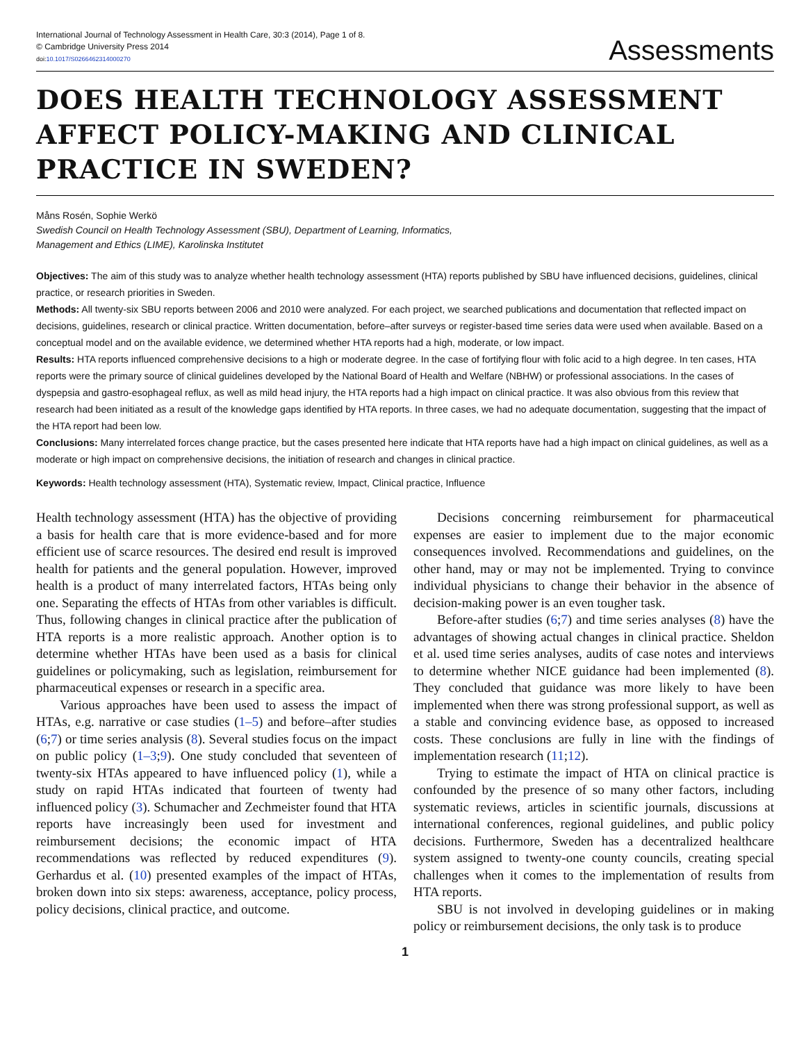International Journal of Technology Assessment in Health Care, 30:3 (2014), Page 1 of 8.
© Cambridge University Press 2014
doi:10.1017/S0266462314000270
Assessments
DOES HEALTH TECHNOLOGY ASSESSMENT AFFECT POLICY-MAKING AND CLINICAL PRACTICE IN SWEDEN?
Måns Rosén, Sophie Werkö
Swedish Council on Health Technology Assessment (SBU), Department of Learning, Informatics,
Management and Ethics (LIME), Karolinska Institutet
Objectives: The aim of this study was to analyze whether health technology assessment (HTA) reports published by SBU have influenced decisions, guidelines, clinical practice, or research priorities in Sweden.
Methods: All twenty-six SBU reports between 2006 and 2010 were analyzed. For each project, we searched publications and documentation that reflected impact on decisions, guidelines, research or clinical practice. Written documentation, before–after surveys or register-based time series data were used when available. Based on a conceptual model and on the available evidence, we determined whether HTA reports had a high, moderate, or low impact.
Results: HTA reports influenced comprehensive decisions to a high or moderate degree. In the case of fortifying flour with folic acid to a high degree. In ten cases, HTA reports were the primary source of clinical guidelines developed by the National Board of Health and Welfare (NBHW) or professional associations. In the cases of dyspepsia and gastro-esophageal reflux, as well as mild head injury, the HTA reports had a high impact on clinical practice. It was also obvious from this review that research had been initiated as a result of the knowledge gaps identified by HTA reports. In three cases, we had no adequate documentation, suggesting that the impact of the HTA report had been low.
Conclusions: Many interrelated forces change practice, but the cases presented here indicate that HTA reports have had a high impact on clinical guidelines, as well as a moderate or high impact on comprehensive decisions, the initiation of research and changes in clinical practice.
Keywords: Health technology assessment (HTA), Systematic review, Impact, Clinical practice, Influence
Health technology assessment (HTA) has the objective of providing a basis for health care that is more evidence-based and for more efficient use of scarce resources. The desired end result is improved health for patients and the general population. However, improved health is a product of many interrelated factors, HTAs being only one. Separating the effects of HTAs from other variables is difficult. Thus, following changes in clinical practice after the publication of HTA reports is a more realistic approach. Another option is to determine whether HTAs have been used as a basis for clinical guidelines or policymaking, such as legislation, reimbursement for pharmaceutical expenses or research in a specific area.
Various approaches have been used to assess the impact of HTAs, e.g. narrative or case studies (1–5) and before–after studies (6;7) or time series analysis (8). Several studies focus on the impact on public policy (1–3;9). One study concluded that seventeen of twenty-six HTAs appeared to have influenced policy (1), while a study on rapid HTAs indicated that fourteen of twenty had influenced policy (3). Schumacher and Zechmeister found that HTA reports have increasingly been used for investment and reimbursement decisions; the economic impact of HTA recommendations was reflected by reduced expenditures (9). Gerhardus et al. (10) presented examples of the impact of HTAs, broken down into six steps: awareness, acceptance, policy process, policy decisions, clinical practice, and outcome.
Decisions concerning reimbursement for pharmaceutical expenses are easier to implement due to the major economic consequences involved. Recommendations and guidelines, on the other hand, may or may not be implemented. Trying to convince individual physicians to change their behavior in the absence of decision-making power is an even tougher task.
Before-after studies (6;7) and time series analyses (8) have the advantages of showing actual changes in clinical practice. Sheldon et al. used time series analyses, audits of case notes and interviews to determine whether NICE guidance had been implemented (8). They concluded that guidance was more likely to have been implemented when there was strong professional support, as well as a stable and convincing evidence base, as opposed to increased costs. These conclusions are fully in line with the findings of implementation research (11;12).
Trying to estimate the impact of HTA on clinical practice is confounded by the presence of so many other factors, including systematic reviews, articles in scientific journals, discussions at international conferences, regional guidelines, and public policy decisions. Furthermore, Sweden has a decentralized healthcare system assigned to twenty-one county councils, creating special challenges when it comes to the implementation of results from HTA reports.
SBU is not involved in developing guidelines or in making policy or reimbursement decisions, the only task is to produce
1